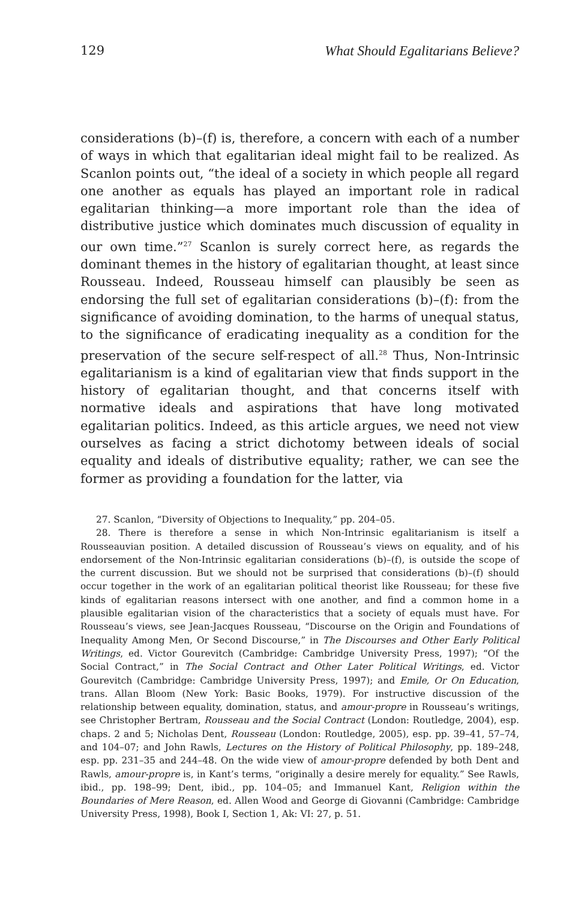129 What Should Egalitarians Believe?
considerations (b)–(f) is, therefore, a concern with each of a number of ways in which that egalitarian ideal might fail to be realized. As Scanlon points out, “the ideal of a society in which people all regard one another as equals has played an important role in radical egalitarian thinking—a more important role than the idea of distributive justice which dominates much discussion of equality in our own time.”<sup>27</sup> Scanlon is surely correct here, as regards the dominant themes in the history of egalitarian thought, at least since Rousseau. Indeed, Rousseau himself can plausibly be seen as endorsing the full set of egalitarian considerations (b)–(f): from the significance of avoiding domination, to the harms of unequal status, to the significance of eradicating inequality as a condition for the preservation of the secure self-respect of all.<sup>28</sup> Thus, Non-Intrinsic egalitarianism is a kind of egalitarian view that finds support in the history of egalitarian thought, and that concerns itself with normative ideals and aspirations that have long motivated egalitarian politics. Indeed, as this article argues, we need not view ourselves as facing a strict dichotomy between ideals of social equality and ideals of distributive equality; rather, we can see the former as providing a foundation for the latter, via
27. Scanlon, “Diversity of Objections to Inequality,” pp. 204–05.
28. There is therefore a sense in which Non-Intrinsic egalitarianism is itself a Rousseauvian position. A detailed discussion of Rousseau’s views on equality, and of his endorsement of the Non-Intrinsic egalitarian considerations (b)–(f), is outside the scope of the current discussion. But we should not be surprised that considerations (b)–(f) should occur together in the work of an egalitarian political theorist like Rousseau; for these five kinds of egalitarian reasons intersect with one another, and find a common home in a plausible egalitarian vision of the characteristics that a society of equals must have. For Rousseau’s views, see Jean-Jacques Rousseau, “Discourse on the Origin and Foundations of Inequality Among Men, Or Second Discourse,” in The Discourses and Other Early Political Writings, ed. Victor Gourevitch (Cambridge: Cambridge University Press, 1997); “Of the Social Contract,” in The Social Contract and Other Later Political Writings, ed. Victor Gourevitch (Cambridge: Cambridge University Press, 1997); and Emile, Or On Education, trans. Allan Bloom (New York: Basic Books, 1979). For instructive discussion of the relationship between equality, domination, status, and amour-propre in Rousseau’s writings, see Christopher Bertram, Rousseau and the Social Contract (London: Routledge, 2004), esp. chaps. 2 and 5; Nicholas Dent, Rousseau (London: Routledge, 2005), esp. pp. 39–41, 57–74, and 104–07; and John Rawls, Lectures on the History of Political Philosophy, pp. 189–248, esp. pp. 231–35 and 244–48. On the wide view of amour-propre defended by both Dent and Rawls, amour-propre is, in Kant’s terms, “originally a desire merely for equality.” See Rawls, ibid., pp. 198–99; Dent, ibid., pp. 104–05; and Immanuel Kant, Religion within the Boundaries of Mere Reason, ed. Allen Wood and George di Giovanni (Cambridge: Cambridge University Press, 1998), Book I, Section 1, Ak: VI: 27, p. 51.